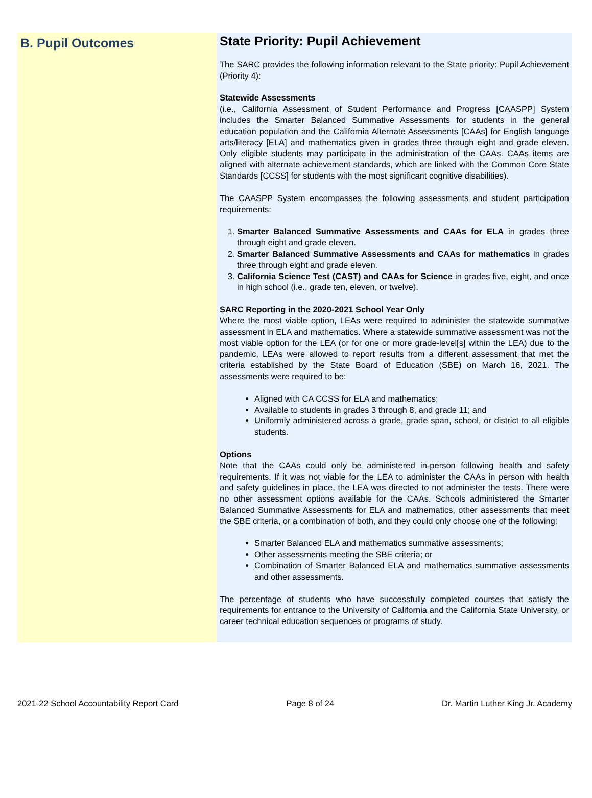B. Pupil Outcomes
State Priority: Pupil Achievement
The SARC provides the following information relevant to the State priority: Pupil Achievement (Priority 4):
Statewide Assessments
(i.e., California Assessment of Student Performance and Progress [CAASPP] System includes the Smarter Balanced Summative Assessments for students in the general education population and the California Alternate Assessments [CAAs] for English language arts/literacy [ELA] and mathematics given in grades three through eight and grade eleven. Only eligible students may participate in the administration of the CAAs. CAAs items are aligned with alternate achievement standards, which are linked with the Common Core State Standards [CCSS] for students with the most significant cognitive disabilities).
The CAASPP System encompasses the following assessments and student participation requirements:
1. Smarter Balanced Summative Assessments and CAAs for ELA in grades three through eight and grade eleven.
2. Smarter Balanced Summative Assessments and CAAs for mathematics in grades three through eight and grade eleven.
3. California Science Test (CAST) and CAAs for Science in grades five, eight, and once in high school (i.e., grade ten, eleven, or twelve).
SARC Reporting in the 2020-2021 School Year Only
Where the most viable option, LEAs were required to administer the statewide summative assessment in ELA and mathematics. Where a statewide summative assessment was not the most viable option for the LEA (or for one or more grade-level[s] within the LEA) due to the pandemic, LEAs were allowed to report results from a different assessment that met the criteria established by the State Board of Education (SBE) on March 16, 2021. The assessments were required to be:
Aligned with CA CCSS for ELA and mathematics;
Available to students in grades 3 through 8, and grade 11; and
Uniformly administered across a grade, grade span, school, or district to all eligible students.
Options
Note that the CAAs could only be administered in-person following health and safety requirements. If it was not viable for the LEA to administer the CAAs in person with health and safety guidelines in place, the LEA was directed to not administer the tests. There were no other assessment options available for the CAAs. Schools administered the Smarter Balanced Summative Assessments for ELA and mathematics, other assessments that meet the SBE criteria, or a combination of both, and they could only choose one of the following:
Smarter Balanced ELA and mathematics summative assessments;
Other assessments meeting the SBE criteria; or
Combination of Smarter Balanced ELA and mathematics summative assessments and other assessments.
The percentage of students who have successfully completed courses that satisfy the requirements for entrance to the University of California and the California State University, or career technical education sequences or programs of study.
2021-22 School Accountability Report Card Page 8 of 24 Dr. Martin Luther King Jr. Academy